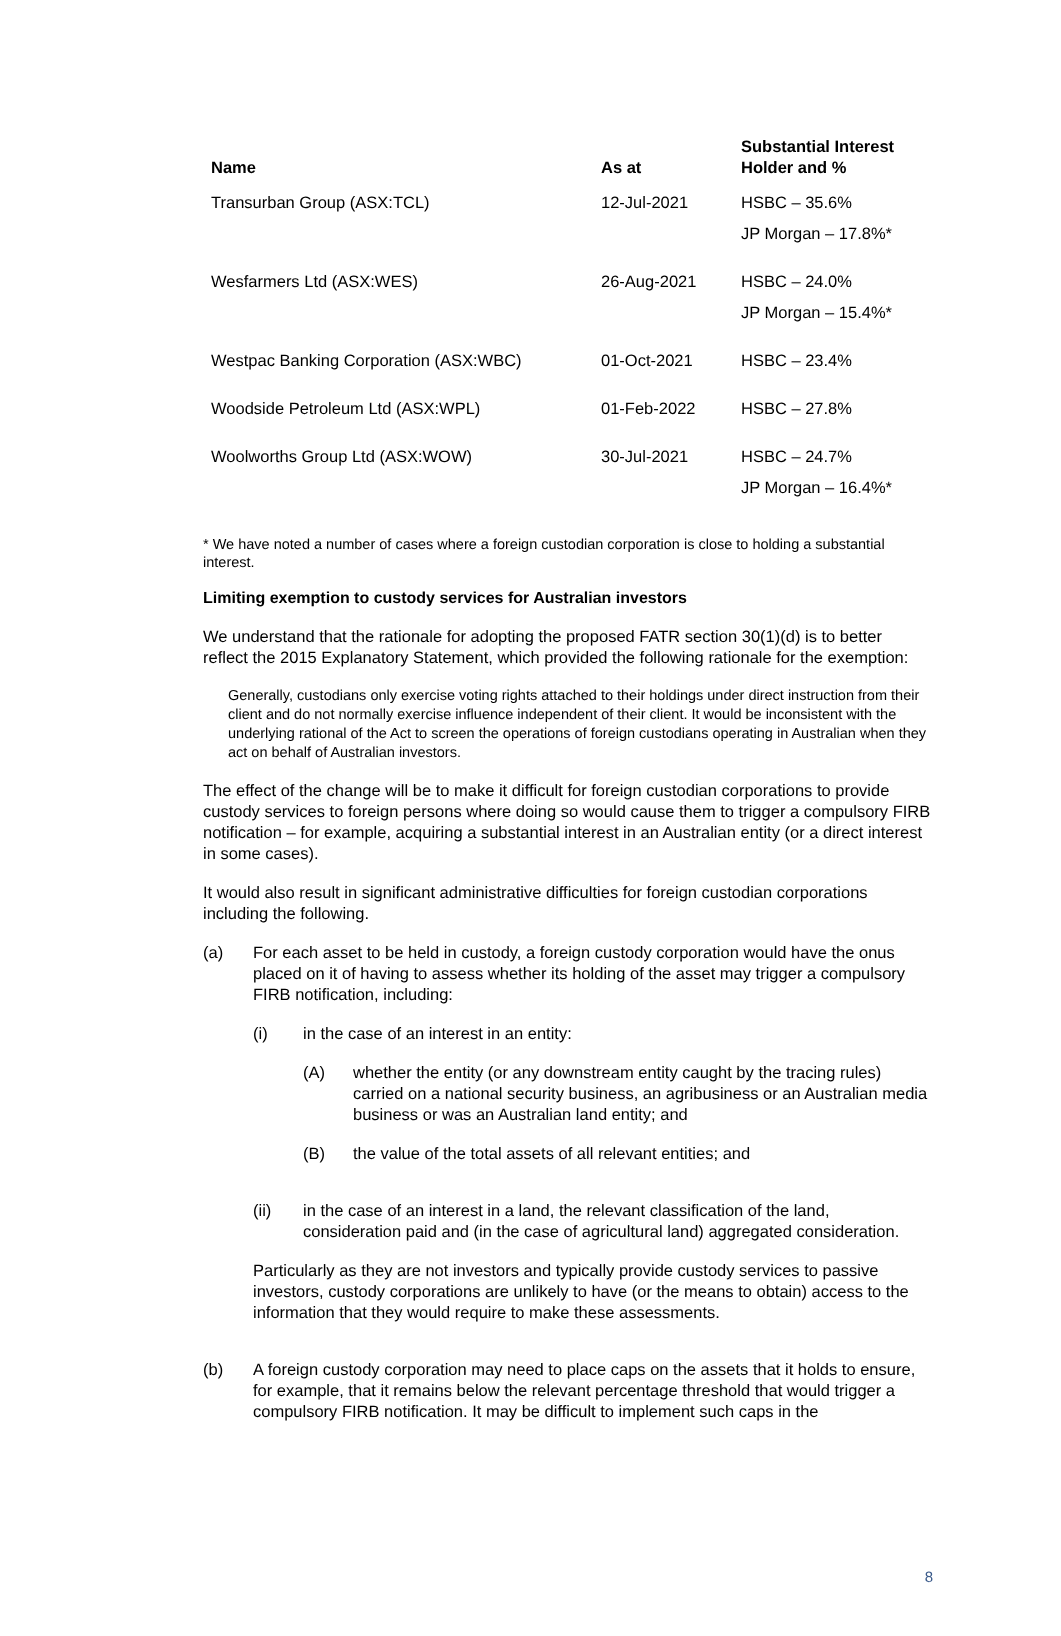| Name | As at | Substantial Interest Holder and % |
| --- | --- | --- |
| Transurban Group (ASX:TCL) | 12-Jul-2021 | HSBC – 35.6% JP Morgan – 17.8%* |
| Wesfarmers Ltd (ASX:WES) | 26-Aug-2021 | HSBC – 24.0% JP Morgan – 15.4%* |
| Westpac Banking Corporation (ASX:WBC) | 01-Oct-2021 | HSBC – 23.4% |
| Woodside Petroleum Ltd (ASX:WPL) | 01-Feb-2022 | HSBC – 27.8% |
| Woolworths Group Ltd (ASX:WOW) | 30-Jul-2021 | HSBC – 24.7% JP Morgan – 16.4%* |
* We have noted a number of cases where a foreign custodian corporation is close to holding a substantial interest.
Limiting exemption to custody services for Australian investors
We understand that the rationale for adopting the proposed FATR section 30(1)(d) is to better reflect the 2015 Explanatory Statement, which provided the following rationale for the exemption:
Generally, custodians only exercise voting rights attached to their holdings under direct instruction from their client and do not normally exercise influence independent of their client. It would be inconsistent with the underlying rational of the Act to screen the operations of foreign custodians operating in Australian when they act on behalf of Australian investors.
The effect of the change will be to make it difficult for foreign custodian corporations to provide custody services to foreign persons where doing so would cause them to trigger a compulsory FIRB notification – for example, acquiring a substantial interest in an Australian entity (or a direct interest in some cases).
It would also result in significant administrative difficulties for foreign custodian corporations including the following.
(a) For each asset to be held in custody, a foreign custody corporation would have the onus placed on it of having to assess whether its holding of the asset may trigger a compulsory FIRB notification, including:
(i) in the case of an interest in an entity:
(A) whether the entity (or any downstream entity caught by the tracing rules) carried on a national security business, an agribusiness or an Australian media business or was an Australian land entity; and
(B) the value of the total assets of all relevant entities; and
(ii) in the case of an interest in a land, the relevant classification of the land, consideration paid and (in the case of agricultural land) aggregated consideration.
Particularly as they are not investors and typically provide custody services to passive investors, custody corporations are unlikely to have (or the means to obtain) access to the information that they would require to make these assessments.
(b) A foreign custody corporation may need to place caps on the assets that it holds to ensure, for example, that it remains below the relevant percentage threshold that would trigger a compulsory FIRB notification. It may be difficult to implement such caps in the
8